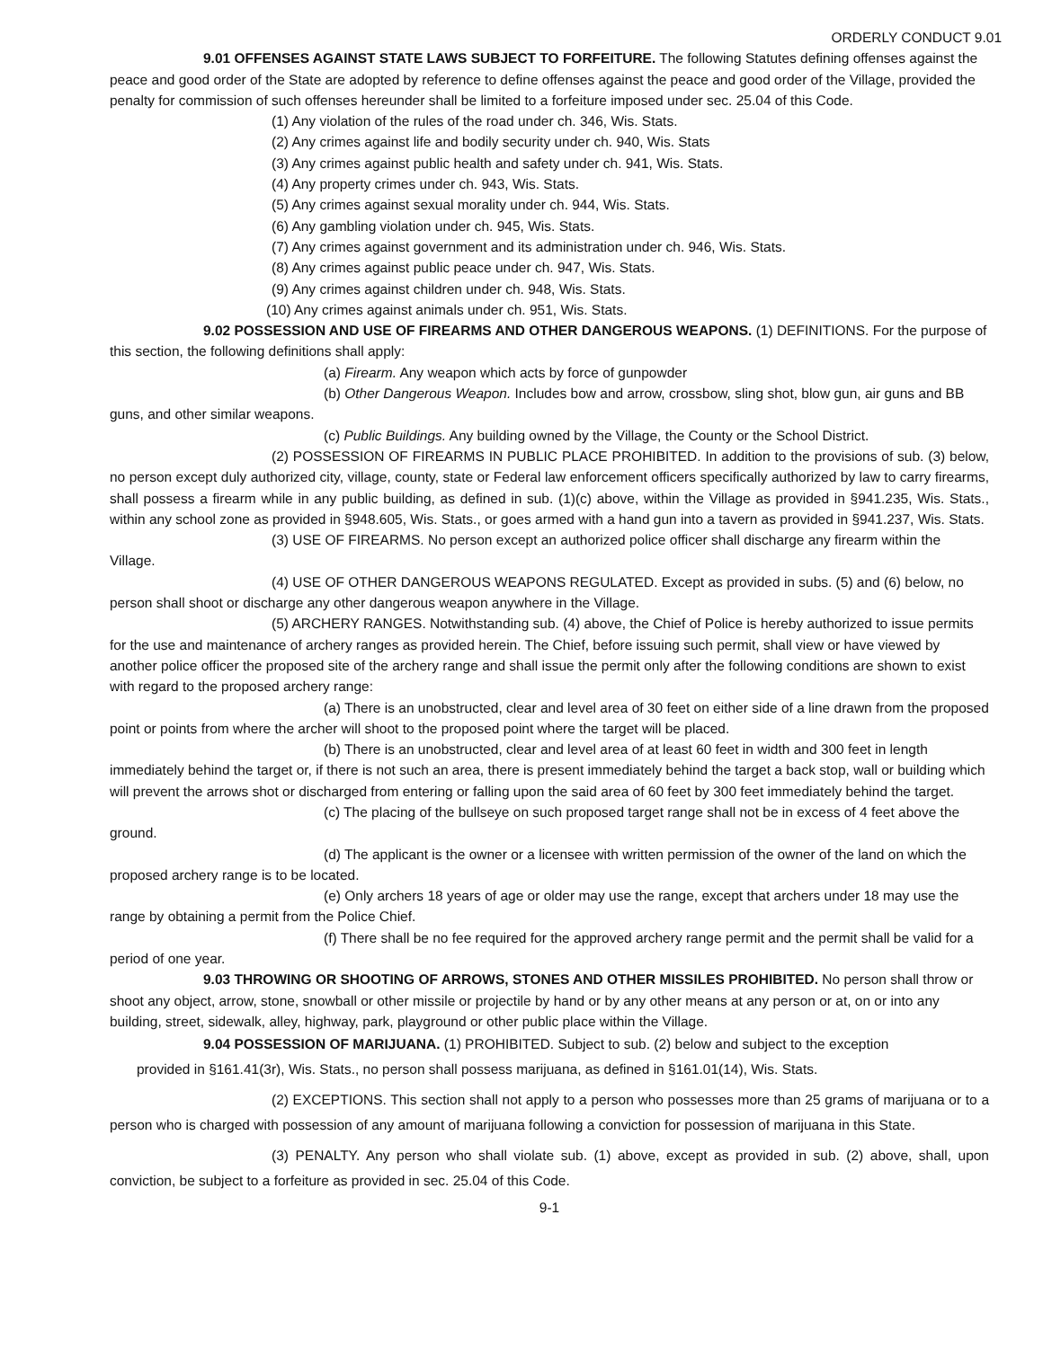ORDERLY CONDUCT 9.01
9.01 OFFENSES AGAINST STATE LAWS SUBJECT TO FORFEITURE. The following Statutes defining offenses against the peace and good order of the State are adopted by reference to define offenses against the peace and good order of the Village, provided the penalty for commission of such offenses hereunder shall be limited to a forfeiture imposed under sec. 25.04 of this Code.
(1) Any violation of the rules of the road under ch. 346, Wis. Stats.
(2) Any crimes against life and bodily security under ch. 940, Wis. Stats
(3) Any crimes against public health and safety under ch. 941, Wis. Stats.
(4) Any property crimes under ch. 943, Wis. Stats.
(5) Any crimes against sexual morality under ch. 944, Wis. Stats.
(6) Any gambling violation under ch. 945, Wis. Stats.
(7) Any crimes against government and its administration under ch. 946, Wis. Stats.
(8) Any crimes against public peace under ch. 947, Wis. Stats.
(9) Any crimes against children under ch. 948, Wis. Stats.
(10) Any crimes against animals under ch. 951, Wis. Stats.
9.02 POSSESSION AND USE OF FIREARMS AND OTHER DANGEROUS WEAPONS. (1) DEFINITIONS. For the purpose of this section, the following definitions shall apply:
(a) Firearm. Any weapon which acts by force of gunpowder
(b) Other Dangerous Weapon. Includes bow and arrow, crossbow, sling shot, blow gun, air guns and BB guns, and other similar weapons.
(c) Public Buildings. Any building owned by the Village, the County or the School District.
(2) POSSESSION OF FIREARMS IN PUBLIC PLACE PROHIBITED. In addition to the provisions of sub. (3) below, no person except duly authorized city, village, county, state or Federal law enforcement officers specifically authorized by law to carry firearms, shall possess a firearm while in any public building, as defined in sub. (1)(c) above, within the Village as provided in §941.235, Wis. Stats., within any school zone as provided in §948.605, Wis. Stats., or goes armed with a hand gun into a tavern as provided in §941.237, Wis. Stats.
(3) USE OF FIREARMS. No person except an authorized police officer shall discharge any firearm within the Village.
(4) USE OF OTHER DANGEROUS WEAPONS REGULATED. Except as provided in subs. (5) and (6) below, no person shall shoot or discharge any other dangerous weapon anywhere in the Village.
(5) ARCHERY RANGES. Notwithstanding sub. (4) above, the Chief of Police is hereby authorized to issue permits for the use and maintenance of archery ranges as provided herein. The Chief, before issuing such permit, shall view or have viewed by another police officer the proposed site of the archery range and shall issue the permit only after the following conditions are shown to exist with regard to the proposed archery range:
(a) There is an unobstructed, clear and level area of 30 feet on either side of a line drawn from the proposed point or points from where the archer will shoot to the proposed point where the target will be placed.
(b) There is an unobstructed, clear and level area of at least 60 feet in width and 300 feet in length immediately behind the target or, if there is not such an area, there is present immediately behind the target a back stop, wall or building which will prevent the arrows shot or discharged from entering or falling upon the said area of 60 feet by 300 feet immediately behind the target.
(c) The placing of the bullseye on such proposed target range shall not be in excess of 4 feet above the ground.
(d) The applicant is the owner or a licensee with written permission of the owner of the land on which the proposed archery range is to be located.
(e) Only archers 18 years of age or older may use the range, except that archers under 18 may use the range by obtaining a permit from the Police Chief.
(f) There shall be no fee required for the approved archery range permit and the permit shall be valid for a period of one year.
9.03 THROWING OR SHOOTING OF ARROWS, STONES AND OTHER MISSILES PROHIBITED. No person shall throw or shoot any object, arrow, stone, snowball or other missile or projectile by hand or by any other means at any person or at, on or into any building, street, sidewalk, alley, highway, park, playground or other public place within the Village.
9.04 POSSESSION OF MARIJUANA. (1) PROHIBITED. Subject to sub. (2) below and subject to the exception
provided in §161.41(3r), Wis. Stats., no person shall possess marijuana, as defined in §161.01(14), Wis. Stats.
(2) EXCEPTIONS. This section shall not apply to a person who possesses more than 25 grams of marijuana or to a person who is charged with possession of any amount of marijuana following a conviction for possession of marijuana in this State.
(3) PENALTY. Any person who shall violate sub. (1) above, except as provided in sub. (2) above, shall, upon conviction, be subject to a forfeiture as provided in sec. 25.04 of this Code.
9-1